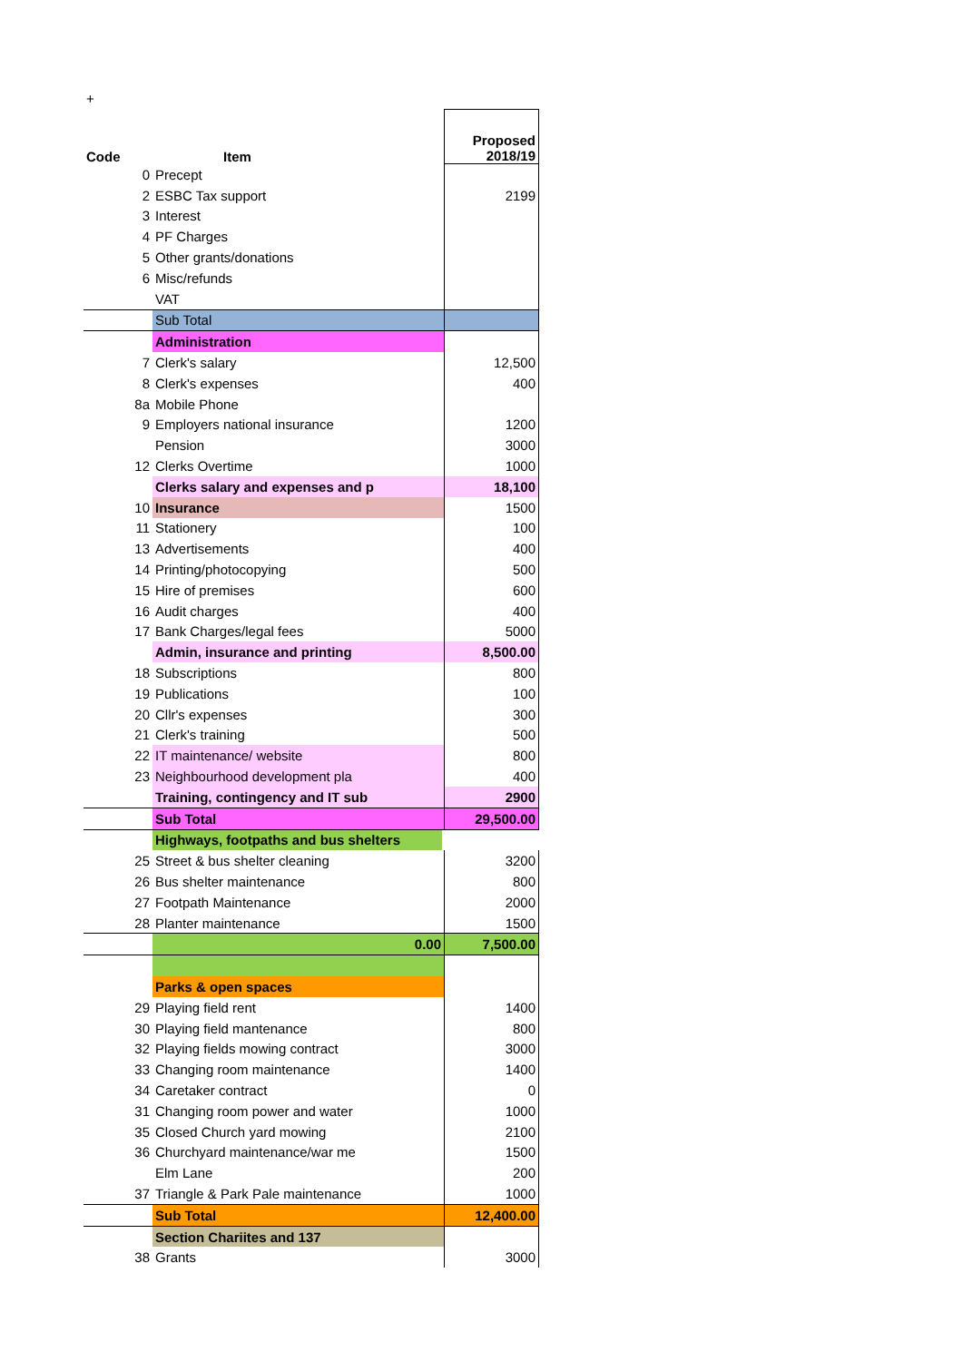+
| Code | Item | Proposed 2018/19 |
| --- | --- | --- |
| 0 | Precept | |
| 2 | ESBC Tax support | 2199 |
| 3 | Interest | |
| 4 | PF Charges | |
| 5 | Other grants/donations | |
| 6 | Misc/refunds | |
| | VAT | |
| | Sub Total | |
| | Administration | |
| 7 | Clerk's salary | 12,500 |
| 8 | Clerk's expenses | 400 |
| 8a | Mobile Phone | |
| 9 | Employers national insurance | 1200 |
| | Pension | 3000 |
| 12 | Clerks Overtime | 1000 |
| | Clerks salary and expenses and p | 18,100 |
| 10 | Insurance | 1500 |
| 11 | Stationery | 100 |
| 13 | Advertisements | 400 |
| 14 | Printing/photocopying | 500 |
| 15 | Hire of premises | 600 |
| 16 | Audit charges | 400 |
| 17 | Bank Charges/legal fees | 5000 |
| | Admin, insurance and printing | 8,500.00 |
| 18 | Subscriptions | 800 |
| 19 | Publications | 100 |
| 20 | Cllr's expenses | 300 |
| 21 | Clerk's training | 500 |
| 22 | IT maintenance/ website | 800 |
| 23 | Neighbourhood development pla | 400 |
| | Training, contingency and IT sub | 2900 |
| | Sub Total | 29,500.00 |
| | Highways, footpaths and bus shelters | |
| 25 | Street & bus shelter cleaning | 3200 |
| 26 | Bus shelter maintenance | 800 |
| 27 | Footpath Maintenance | 2000 |
| 28 | Planter maintenance | 1500 |
| | 0.00 | 7,500.00 |
| | Parks & open spaces | |
| 29 | Playing field rent | 1400 |
| 30 | Playing field mantenance | 800 |
| 32 | Playing fields mowing contract | 3000 |
| 33 | Changing room maintenance | 1400 |
| 34 | Caretaker contract | 0 |
| 31 | Changing room power and water | 1000 |
| 35 | Closed Church yard mowing | 2100 |
| 36 | Churchyard maintenance/war me | 1500 |
| | Elm Lane | 200 |
| 37 | Triangle & Park Pale maintenance | 1000 |
| | Sub Total | 12,400.00 |
| | Section Chariites and 137 | |
| 38 | Grants | 3000 |